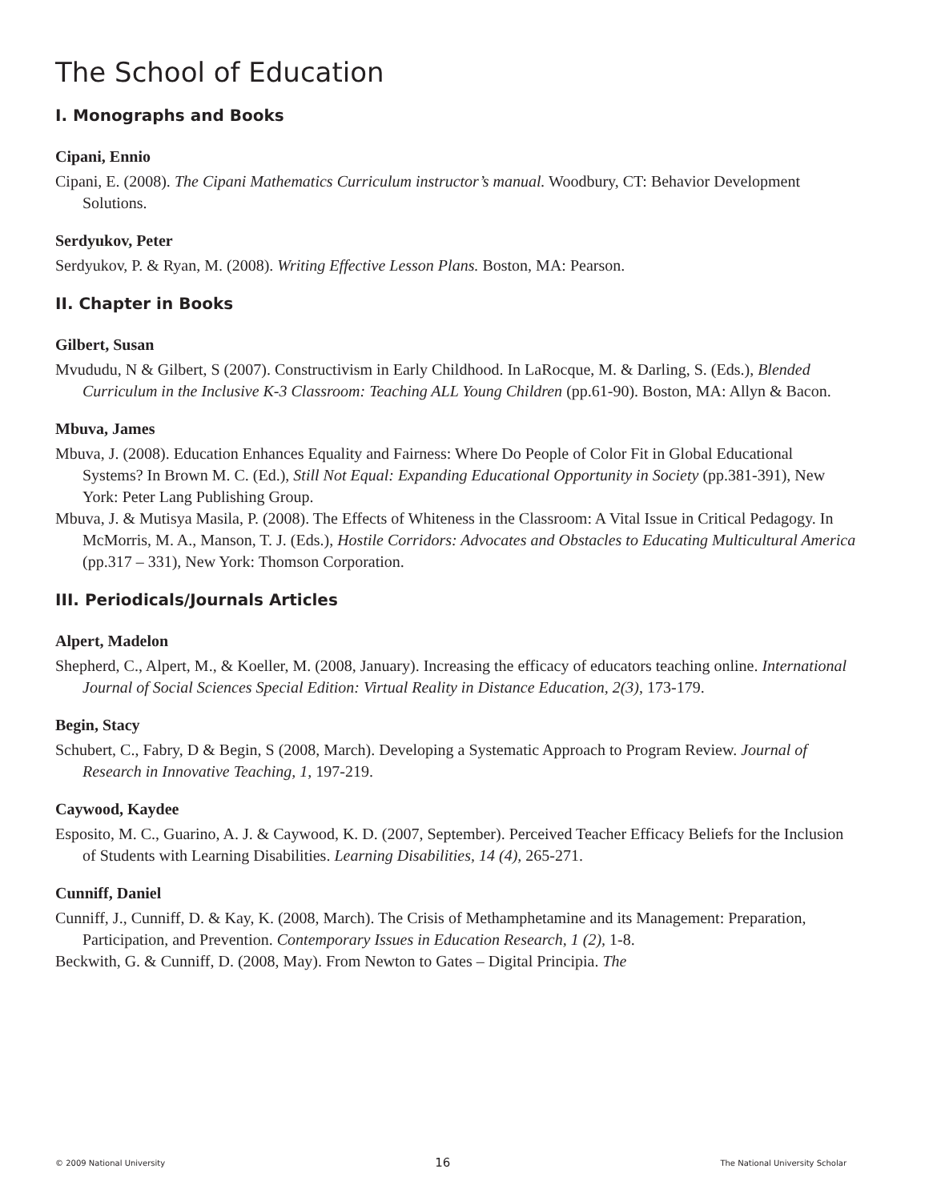The School of Education
I. Monographs and Books
Cipani, Ennio
Cipani, E. (2008). The Cipani Mathematics Curriculum instructor’s manual. Woodbury, CT: Behavior Development Solutions.
Serdyukov, Peter
Serdyukov, P. & Ryan, M. (2008). Writing Effective Lesson Plans. Boston, MA: Pearson.
II. Chapter in Books
Gilbert, Susan
Mvududu, N & Gilbert, S (2007). Constructivism in Early Childhood. In LaRocque, M. & Darling, S. (Eds.), Blended Curriculum in the Inclusive K-3 Classroom: Teaching ALL Young Children (pp.61-90). Boston, MA: Allyn & Bacon.
Mbuva, James
Mbuva, J. (2008). Education Enhances Equality and Fairness: Where Do People of Color Fit in Global Educational Systems? In Brown M. C. (Ed.), Still Not Equal: Expanding Educational Opportunity in Society (pp.381-391), New York: Peter Lang Publishing Group.
Mbuva, J. & Mutisya Masila, P. (2008). The Effects of Whiteness in the Classroom: A Vital Issue in Critical Pedagogy. In McMorris, M. A., Manson, T. J. (Eds.), Hostile Corridors: Advocates and Obstacles to Educating Multicultural America (pp.317 – 331), New York: Thomson Corporation.
III. Periodicals/Journals Articles
Alpert, Madelon
Shepherd, C., Alpert, M., & Koeller, M. (2008, January). Increasing the efficacy of educators teaching online. International Journal of Social Sciences Special Edition: Virtual Reality in Distance Education, 2(3), 173-179.
Begin, Stacy
Schubert, C., Fabry, D & Begin, S (2008, March). Developing a Systematic Approach to Program Review. Journal of Research in Innovative Teaching, 1, 197-219.
Caywood, Kaydee
Esposito, M. C., Guarino, A. J. & Caywood, K. D. (2007, September). Perceived Teacher Efficacy Beliefs for the Inclusion of Students with Learning Disabilities. Learning Disabilities, 14 (4), 265-271.
Cunniff, Daniel
Cunniff, J., Cunniff, D. & Kay, K. (2008, March). The Crisis of Methamphetamine and its Management: Preparation, Participation, and Prevention. Contemporary Issues in Education Research, 1 (2), 1-8.
Beckwith, G. & Cunniff, D. (2008, May). From Newton to Gates – Digital Principia. The
© 2009 National University 16 The National University Scholar